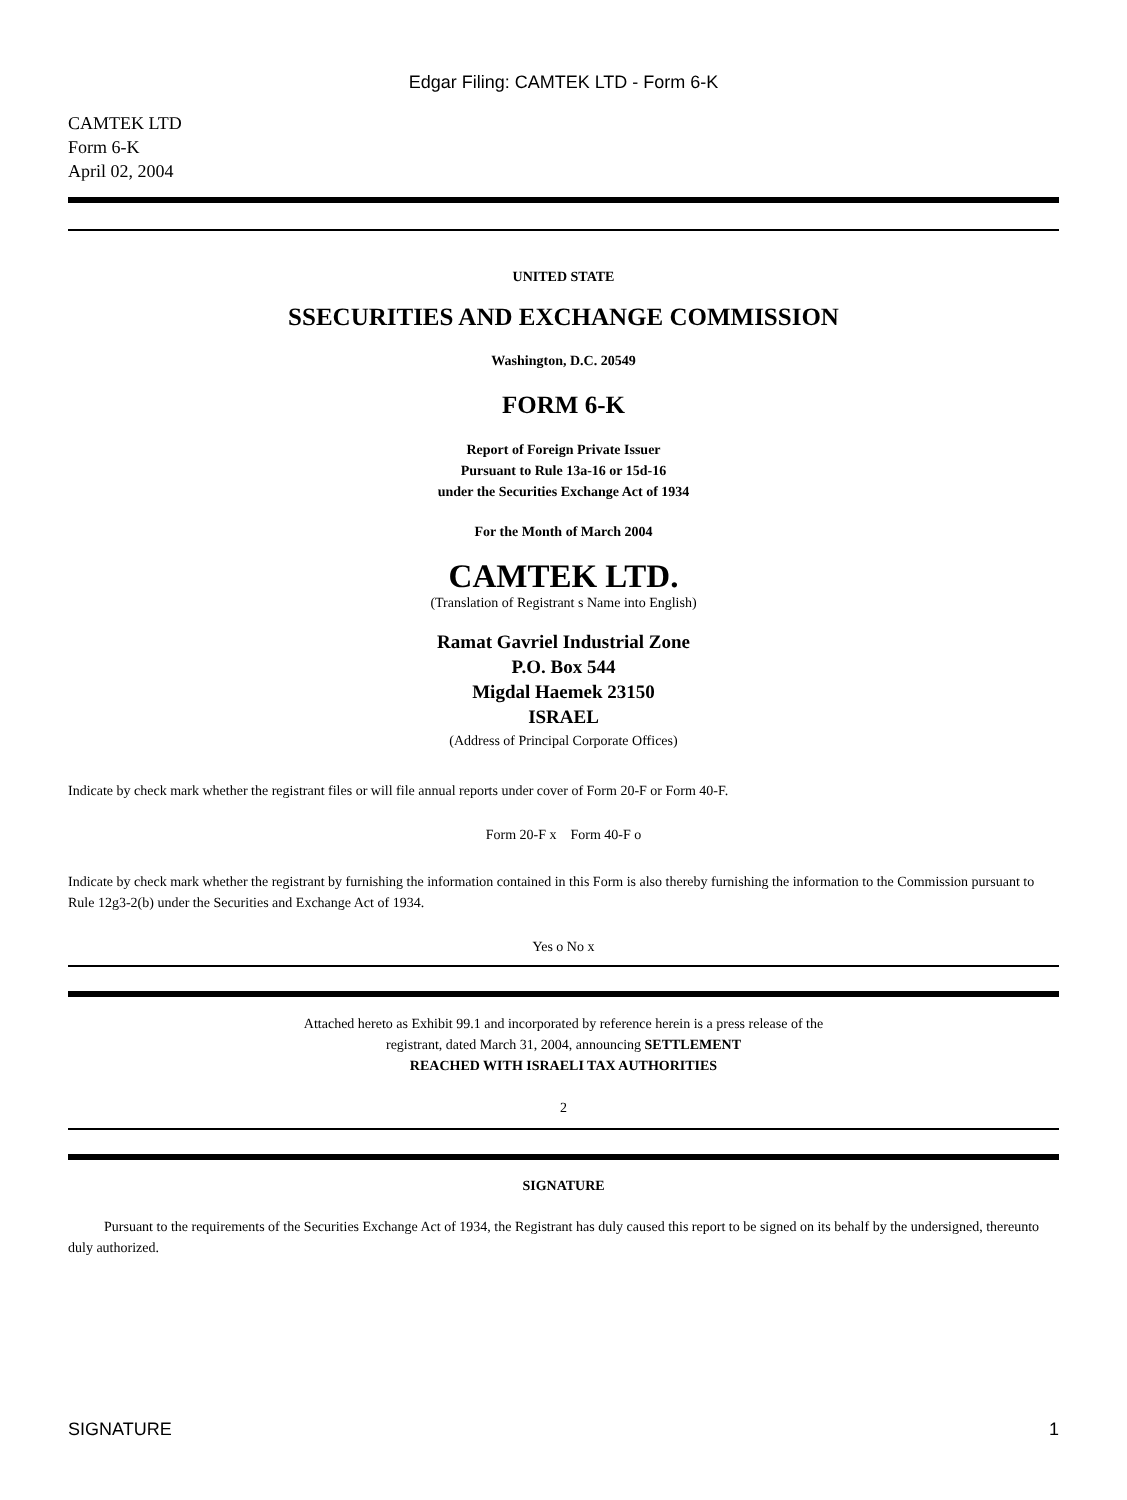Edgar Filing: CAMTEK LTD - Form 6-K
CAMTEK LTD
Form 6-K
April 02, 2004
UNITED STATE
SSECURITIES AND EXCHANGE COMMISSION
Washington, D.C. 20549
FORM 6-K
Report of Foreign Private Issuer
Pursuant to Rule 13a-16 or 15d-16
under the Securities Exchange Act of 1934
For the Month of March 2004
CAMTEK LTD.
(Translation of Registrant s Name into English)
Ramat Gavriel Industrial Zone
P.O. Box 544
Migdal Haemek 23150
ISRAEL
(Address of Principal Corporate Offices)
Indicate by check mark whether the registrant files or will file annual reports under cover of Form 20-F or Form 40-F.
Form 20-F x Form 40-F o
Indicate by check mark whether the registrant by furnishing the information contained in this Form is also thereby furnishing the information to the Commission pursuant to Rule 12g3-2(b) under the Securities and Exchange Act of 1934.
Yes o No x
Attached hereto as Exhibit 99.1 and incorporated by reference herein is a press release of the
registrant, dated March 31, 2004, announcing SETTLEMENT
REACHED WITH ISRAELI TAX AUTHORITIES
2
SIGNATURE
Pursuant to the requirements of the Securities Exchange Act of 1934, the Registrant has duly caused this report to be signed on its behalf by the undersigned, thereunto duly authorized.
SIGNATURE 1